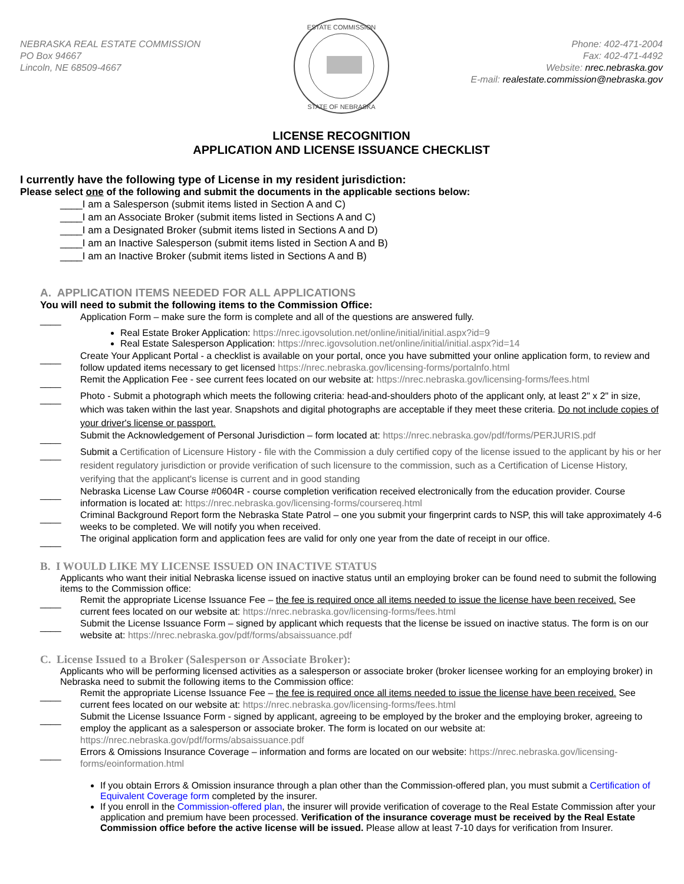NEBRASKA REAL ESTATE COMMISSION
PO Box 94667
Lincoln, NE 68509-4667
ESTATE COMMISSION
STATE OF NEBRASKA
Phone: 402-471-2004
Fax: 402-471-4492
Website: nrec.nebraska.gov
E-mail: realestate.commission@nebraska.gov
LICENSE RECOGNITION
APPLICATION AND LICENSE ISSUANCE CHECKLIST
I currently have the following type of License in my resident jurisdiction:
Please select one of the following and submit the documents in the applicable sections below:
____I am a Salesperson (submit items listed in Section A and C)
____I am an Associate Broker (submit items listed in Sections A and C)
____I am a Designated Broker (submit items listed in Sections A and D)
____I am an Inactive Salesperson (submit items listed in Section A and B)
____I am an Inactive Broker (submit items listed in Sections A and B)
A. APPLICATION ITEMS NEEDED FOR ALL APPLICATIONS
You will need to submit the following items to the Commission Office:
____ Application Form – make sure the form is complete and all of the questions are answered fully.
Real Estate Broker Application: https://nrec.igovsolution.net/online/initial/initial.aspx?id=9
Real Estate Salesperson Application: https://nrec.igovsolution.net/online/initial/initial.aspx?id=14
____ Create Your Applicant Portal - a checklist is available on your portal, once you have submitted your online application form, to review and follow updated items necessary to get licensed https://nrec.nebraska.gov/licensing-forms/portalnfo.html
____ Remit the Application Fee - see current fees located on our website at: https://nrec.nebraska.gov/licensing-forms/fees.html
____ Photo - Submit a photograph which meets the following criteria: head-and-shoulders photo of the applicant only, at least 2" x 2" in size, which was taken within the last year. Snapshots and digital photographs are acceptable if they meet these criteria. Do not include copies of your driver's license or passport.
____ Submit the Acknowledgement of Personal Jurisdiction – form located at: https://nrec.nebraska.gov/pdf/forms/PERJURIS.pdf
____ Submit a Certification of Licensure History - file with the Commission a duly certified copy of the license issued to the applicant by his or her resident regulatory jurisdiction or provide verification of such licensure to the commission, such as a Certification of License History, verifying that the applicant's license is current and in good standing
____ Nebraska License Law Course #0604R - course completion verification received electronically from the education provider. Course information is located at: https://nrec.nebraska.gov/licensing-forms/coursereq.html
____ Criminal Background Report form the Nebraska State Patrol – one you submit your fingerprint cards to NSP, this will take approximately 4-6 weeks to be completed. We will notify you when received.
____ The original application form and application fees are valid for only one year from the date of receipt in our office.
B. I WOULD LIKE MY LICENSE ISSUED ON INACTIVE STATUS
Applicants who want their initial Nebraska license issued on inactive status until an employing broker can be found need to submit the following items to the Commission office:
____ Remit the appropriate License Issuance Fee – the fee is required once all items needed to issue the license have been received. See current fees located on our website at: https://nrec.nebraska.gov/licensing-forms/fees.html
____ Submit the License Issuance Form – signed by applicant which requests that the license be issued on inactive status. The form is on our website at: https://nrec.nebraska.gov/pdf/forms/absaissuance.pdf
C. License Issued to a Broker (Salesperson or Associate Broker):
Applicants who will be performing licensed activities as a salesperson or associate broker (broker licensee working for an employing broker) in Nebraska need to submit the following items to the Commission office:
____ Remit the appropriate License Issuance Fee – the fee is required once all items needed to issue the license have been received. See current fees located on our website at: https://nrec.nebraska.gov/licensing-forms/fees.html
____ Submit the License Issuance Form - signed by applicant, agreeing to be employed by the broker and the employing broker, agreeing to employ the applicant as a salesperson or associate broker. The form is located on our website at: https://nrec.nebraska.gov/pdf/forms/absaissuance.pdf
____ Errors & Omissions Insurance Coverage – information and forms are located on our website: https://nrec.nebraska.gov/licensing-forms/eoinformation.html
If you obtain Errors & Omission insurance through a plan other than the Commission-offered plan, you must submit a Certification of Equivalent Coverage form completed by the insurer.
If you enroll in the Commission-offered plan, the insurer will provide verification of coverage to the Real Estate Commission after your application and premium have been processed. Verification of the insurance coverage must be received by the Real Estate Commission office before the active license will be issued. Please allow at least 7-10 days for verification from Insurer.